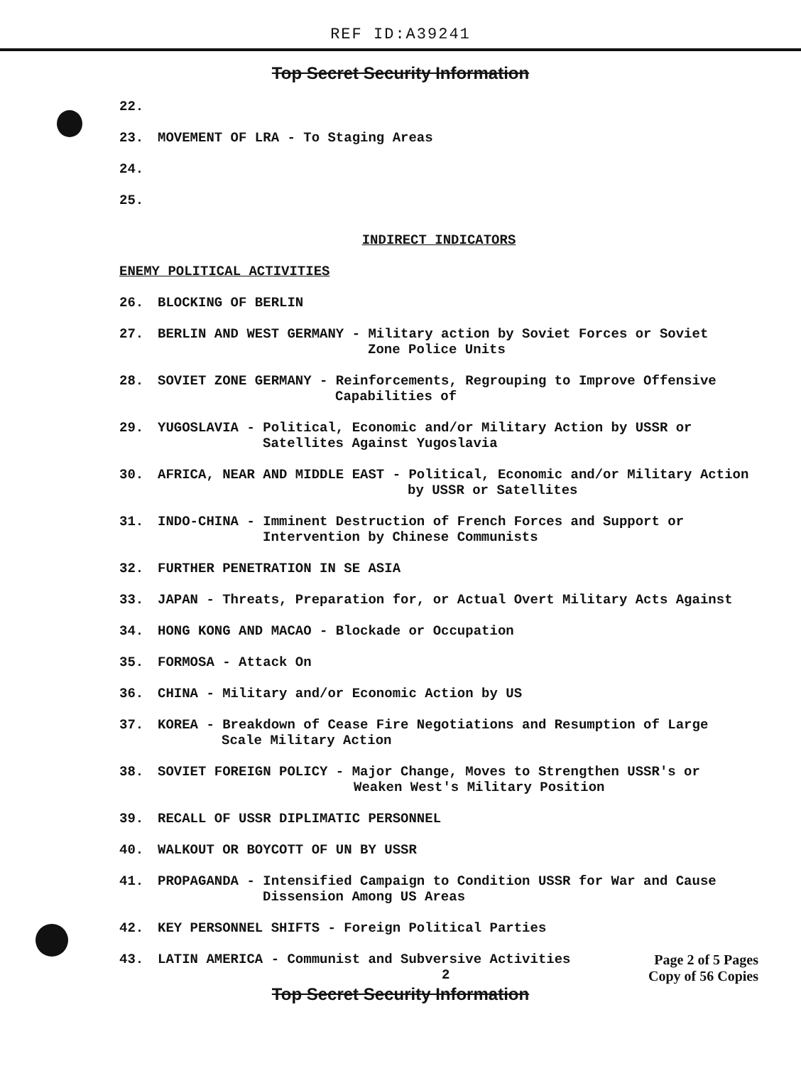REF ID:A39241
Top Secret Security Information
22.
23. MOVEMENT OF LRA - To Staging Areas
24.
25.
INDIRECT INDICATORS
ENEMY POLITICAL ACTIVITIES
26. BLOCKING OF BERLIN
27. BERLIN AND WEST GERMANY - Military action by Soviet Forces or Soviet
Zone Police Units
28. SOVIET ZONE GERMANY - Reinforcements, Regrouping to Improve Offensive
Capabilities of
29. YUGOSLAVIA - Political, Economic and/or Military Action by USSR or
Satellites Against Yugoslavia
30. AFRICA, NEAR AND MIDDLE EAST - Political, Economic and/or Military Action
by USSR or Satellites
31. INDO-CHINA - Imminent Destruction of French Forces and Support or
Intervention by Chinese Communists
32. FURTHER PENETRATION IN SE ASIA
33. JAPAN - Threats, Preparation for, or Actual Overt Military Acts Against
34. HONG KONG AND MACAO - Blockade or Occupation
35. FORMOSA - Attack On
36. CHINA - Military and/or Economic Action by US
37. KOREA - Breakdown of Cease Fire Negotiations and Resumption of Large
Scale Military Action
38. SOVIET FOREIGN POLICY - Major Change, Moves to Strengthen USSR's or
Weaken West's Military Position
39. RECALL OF USSR DIPLIMATIC PERSONNEL
40. WALKOUT OR BOYCOTT OF UN BY USSR
41. PROPAGANDA - Intensified Campaign to Condition USSR for War and Cause
Dissension Among US Areas
42. KEY PERSONNEL SHIFTS - Foreign Political Parties
43. LATIN AMERICA - Communist and Subversive Activities
2
Page 2 of 5 Pages
Copy of 56 Copies
Top Secret Security Information